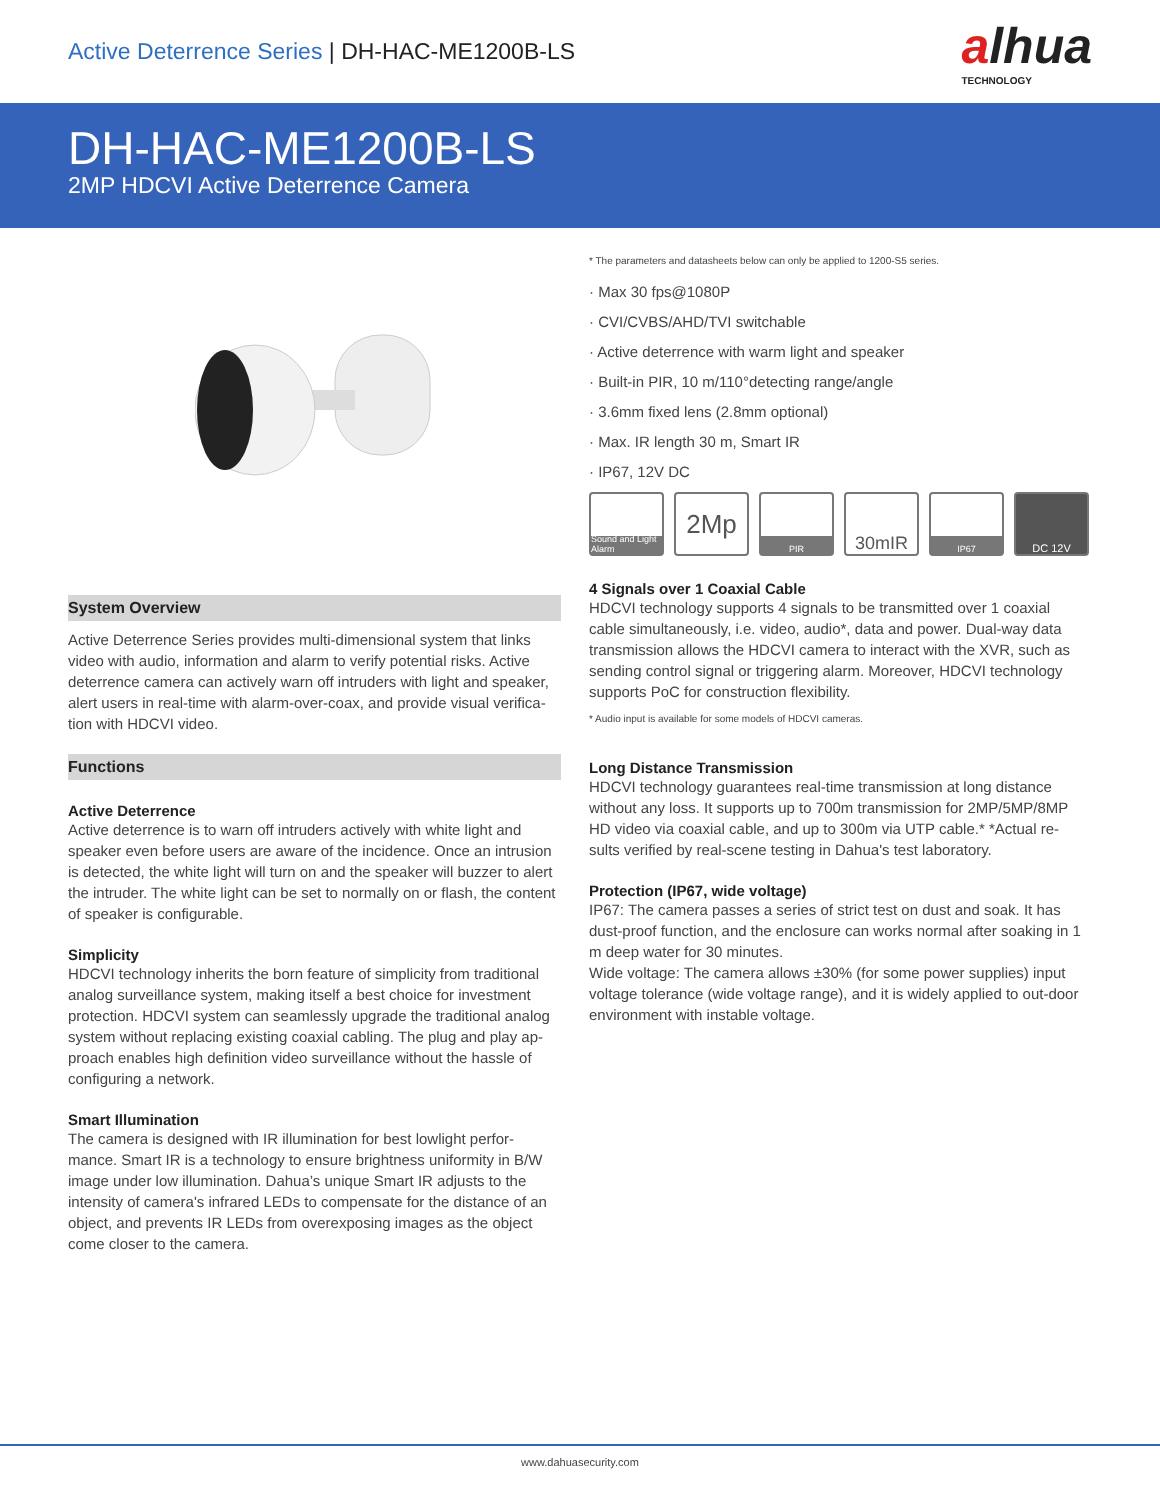Active Deterrence Series | DH-HAC-ME1200B-LS
alhua
TECHNOLOGY
DH-HAC-ME1200B-LS
2MP HDCVI Active Deterrence Camera
System Overview
Active Deterrence Series provides multi-dimensional system that links video with audio, information and alarm to verify potential risks. Active deterrence camera can actively warn off intruders with light and speaker, alert users in real-time with alarm-over-coax, and provide visual verifica-tion with HDCVI video.
Functions
Active Deterrence
Active deterrence is to warn off intruders actively with white light and speaker even before users are aware of the incidence. Once an intrusion is detected, the white light will turn on and the speaker will buzzer to alert the intruder. The white light can be set to normally on or flash, the content of speaker is configurable.
Simplicity
HDCVI technology inherits the born feature of simplicity from traditional analog surveillance system, making itself a best choice for investment protection. HDCVI system can seamlessly upgrade the traditional analog system without replacing existing coaxial cabling. The plug and play ap-proach enables high definition video surveillance without the hassle of configuring a network.
Smart Illumination
The camera is designed with IR illumination for best lowlight perfor-mance. Smart IR is a technology to ensure brightness uniformity in B/W image under low illumination. Dahua’s unique Smart IR adjusts to the intensity of camera's infrared LEDs to compensate for the distance of an object, and prevents IR LEDs from overexposing images as the object come closer to the camera.
* The parameters and datasheets below can only be applied to 1200-S5 series.
· Max 30 fps@1080P
· CVI/CVBS/AHD/TVI switchable
· Active deterrence with warm light and speaker
· Built-in PIR, 10 m/110°detecting range/angle
· 3.6mm fixed lens (2.8mm optional)
· Max. IR length 30 m, Smart IR
· IP67, 12V DC
Sound and Light Alarm
2Mp
PIR
30mIR
IP67
DC 12V
4 Signals over 1 Coaxial Cable
HDCVI technology supports 4 signals to be transmitted over 1 coaxial cable simultaneously, i.e. video, audio*, data and power. Dual-way data transmission allows the HDCVI camera to interact with the XVR, such as sending control signal or triggering alarm. Moreover, HDCVI technology supports PoC for construction flexibility.
* Audio input is available for some models of HDCVI cameras.
Long Distance Transmission
HDCVI technology guarantees real-time transmission at long distance without any loss. It supports up to 700m transmission for 2MP/5MP/8MP HD video via coaxial cable, and up to 300m via UTP cable.* *Actual re-sults verified by real-scene testing in Dahua's test laboratory.
Protection (IP67, wide voltage)
IP67: The camera passes a series of strict test on dust and soak. It has dust-proof function, and the enclosure can works normal after soaking in 1 m deep water for 30 minutes.
Wide voltage: The camera allows ±30% (for some power supplies) input voltage tolerance (wide voltage range), and it is widely applied to out-door environment with instable voltage.
www.dahuasecurity.com